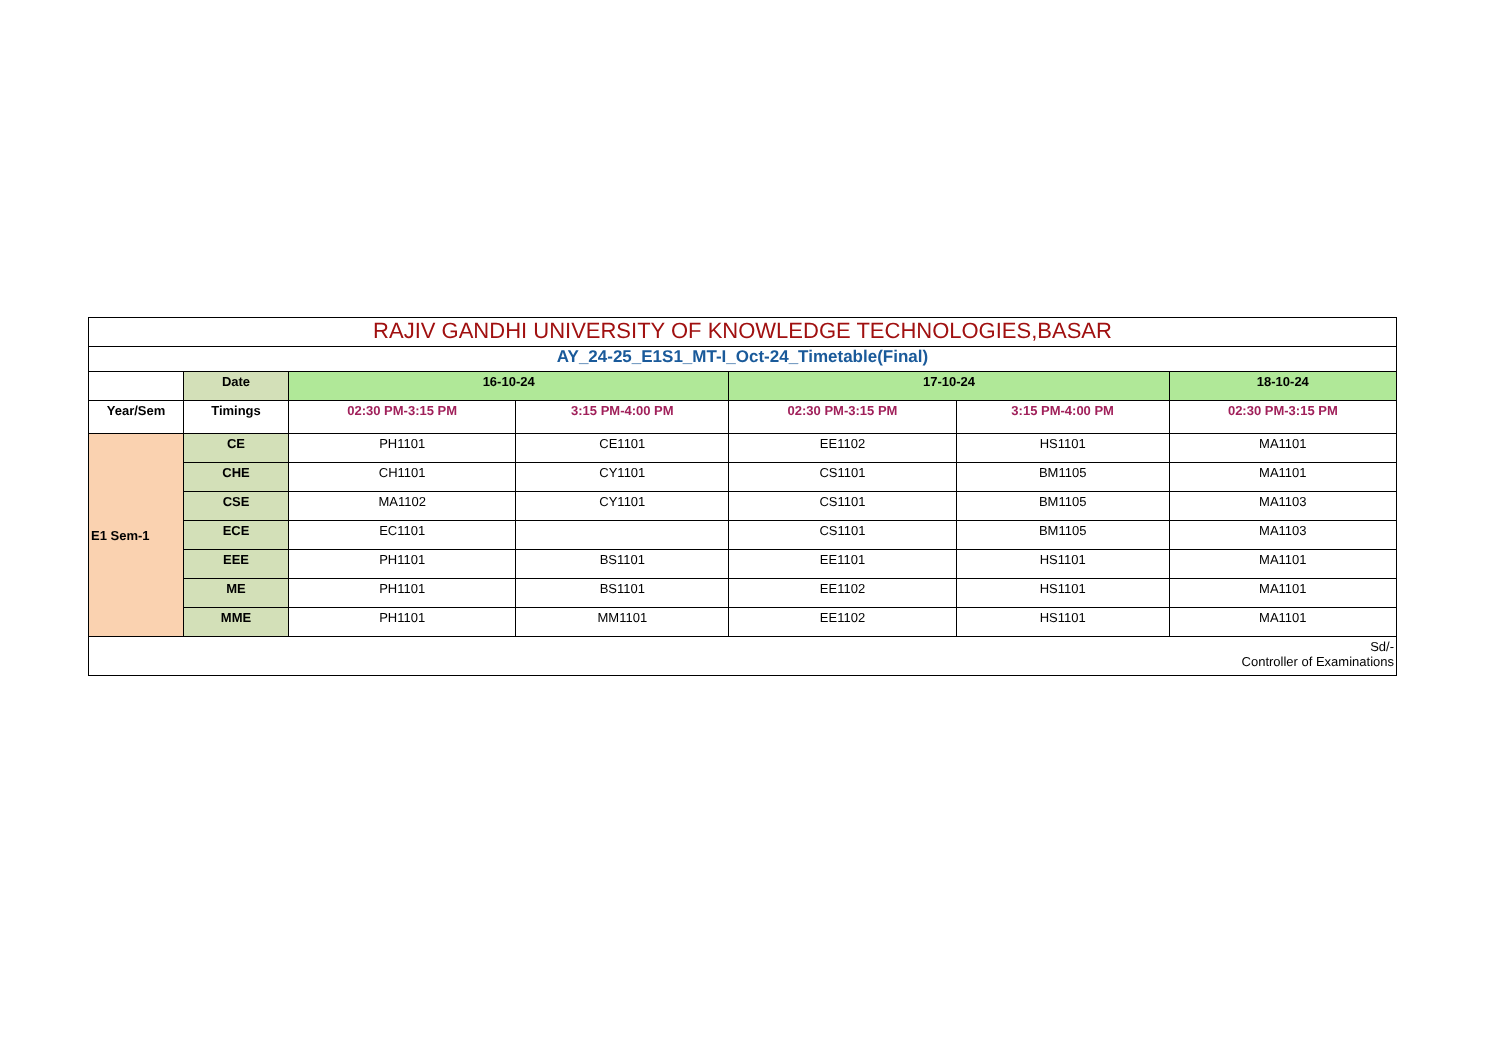| RAJIV GANDHI UNIVERSITY OF KNOWLEDGE TECHNOLOGIES,BASAR | | | | | | |
| --- | --- | --- | --- | --- | --- | --- |
| AY_24-25_E1S1_MT-I_Oct-24_Timetable(Final) | | | | | | |
| | Date | 16-10-24 | | 17-10-24 | | 18-10-24 |
| Year/Sem | Timings | 02:30 PM-3:15 PM | 3:15 PM-4:00 PM | 02:30 PM-3:15 PM | 3:15 PM-4:00 PM | 02:30 PM-3:15 PM |
| E1 Sem-1 | CE | PH1101 | CE1101 | EE1102 | HS1101 | MA1101 |
| | CHE | CH1101 | CY1101 | CS1101 | BM1105 | MA1101 |
| | CSE | MA1102 | CY1101 | CS1101 | BM1105 | MA1103 |
| | ECE | EC1101 | | CS1101 | BM1105 | MA1103 |
| | EEE | PH1101 | BS1101 | EE1101 | HS1101 | MA1101 |
| | ME | PH1101 | BS1101 | EE1102 | HS1101 | MA1101 |
| | MME | PH1101 | MM1101 | EE1102 | HS1101 | MA1101 |
| Sd/- Controller of Examinations | | | | | | |